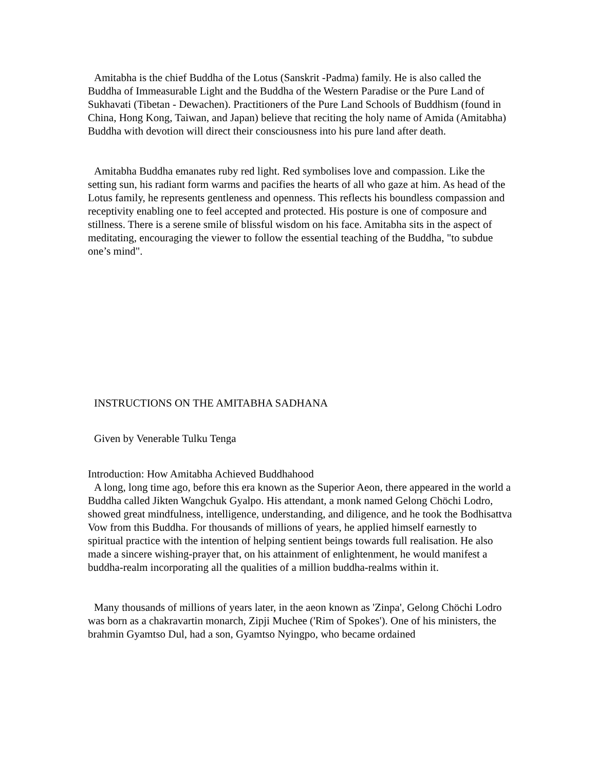Amitabha is the chief Buddha of the Lotus (Sanskrit -Padma) family. He is also called the Buddha of Immeasurable Light and the Buddha of the Western Paradise or the Pure Land of Sukhavati (Tibetan - Dewachen). Practitioners of the Pure Land Schools of Buddhism (found in China, Hong Kong, Taiwan, and Japan) believe that reciting the holy name of Amida (Amitabha) Buddha with devotion will direct their consciousness into his pure land after death.
Amitabha Buddha emanates ruby red light. Red symbolises love and compassion. Like the setting sun, his radiant form warms and pacifies the hearts of all who gaze at him. As head of the Lotus family, he represents gentleness and openness. This reflects his boundless compassion and receptivity enabling one to feel accepted and protected. His posture is one of composure and stillness. There is a serene smile of blissful wisdom on his face. Amitabha sits in the aspect of meditating, encouraging the viewer to follow the essential teaching of the Buddha, "to subdue one’s mind".
INSTRUCTIONS ON THE AMITABHA SADHANA
Given by Venerable Tulku Tenga
Introduction: How Amitabha Achieved Buddhahood
A long, long time ago, before this era known as the Superior Aeon, there appeared in the world a Buddha called Jikten Wangchuk Gyalpo. His attendant, a monk named Gelong Chöchi Lodro, showed great mindfulness, intelligence, understanding, and diligence, and he took the Bodhisattva Vow from this Buddha. For thousands of millions of years, he applied himself earnestly to spiritual practice with the intention of helping sentient beings towards full realisation. He also made a sincere wishing-prayer that, on his attainment of enlightenment, he would manifest a buddha-realm incorporating all the qualities of a million buddha-realms within it.
Many thousands of millions of years later, in the aeon known as 'Zinpa', Gelong Chöchi Lodro was born as a chakravartin monarch, Zipji Muchee ('Rim of Spokes'). One of his ministers, the brahmin Gyamtso Dul, had a son, Gyamtso Nyingpo, who became ordained